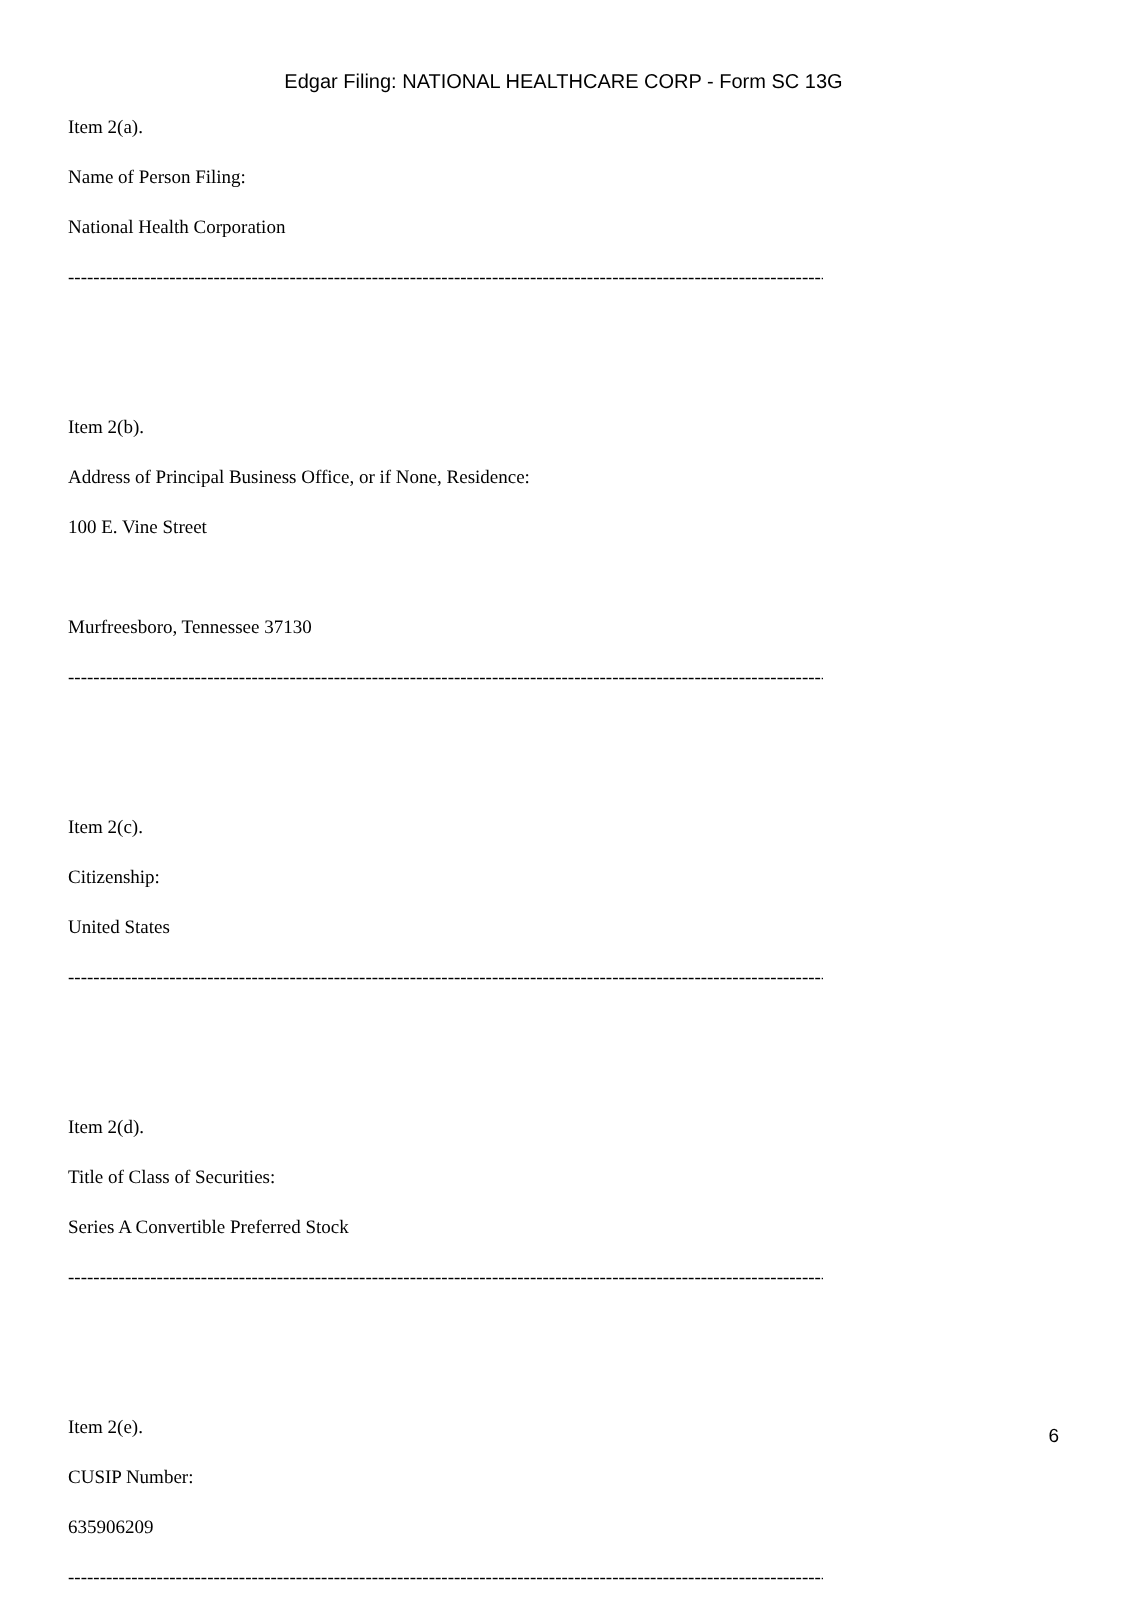Edgar Filing: NATIONAL HEALTHCARE CORP - Form SC 13G
Item 2(a).
Name of Person Filing:
National Health Corporation
------------------------------------------------------------------------------------------------------------------------
Item 2(b).
Address of Principal Business Office, or if None, Residence:
100 E. Vine Street
Murfreesboro, Tennessee 37130
------------------------------------------------------------------------------------------------------------------------
Item 2(c).
Citizenship:
United States
------------------------------------------------------------------------------------------------------------------------
Item 2(d).
Title of Class of Securities:
Series A Convertible Preferred Stock
------------------------------------------------------------------------------------------------------------------------
Item 2(e).
CUSIP Number:
635906209
------------------------------------------------------------------------------------------------------------------------
6